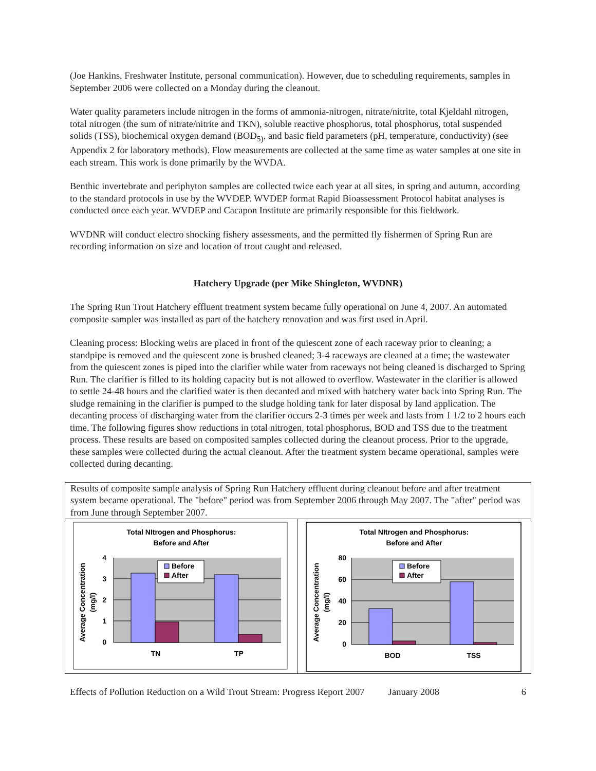(Joe Hankins, Freshwater Institute, personal communication). However, due to scheduling requirements, samples in September 2006 were collected on a Monday during the cleanout.
Water quality parameters include nitrogen in the forms of ammonia-nitrogen, nitrate/nitrite, total Kjeldahl nitrogen, total nitrogen (the sum of nitrate/nitrite and TKN), soluble reactive phosphorus, total phosphorus, total suspended solids (TSS), biochemical oxygen demand (BOD<sub>5)</sub>, and basic field parameters (pH, temperature, conductivity) (see Appendix 2 for laboratory methods). Flow measurements are collected at the same time as water samples at one site in each stream. This work is done primarily by the WVDA.
Benthic invertebrate and periphyton samples are collected twice each year at all sites, in spring and autumn, according to the standard protocols in use by the WVDEP. WVDEP format Rapid Bioassessment Protocol habitat analyses is conducted once each year. WVDEP and Cacapon Institute are primarily responsible for this fieldwork.
WVDNR will conduct electro shocking fishery assessments, and the permitted fly fishermen of Spring Run are recording information on size and location of trout caught and released.
Hatchery Upgrade (per Mike Shingleton, WVDNR)
The Spring Run Trout Hatchery effluent treatment system became fully operational on June 4, 2007. An automated composite sampler was installed as part of the hatchery renovation and was first used in April.
Cleaning process: Blocking weirs are placed in front of the quiescent zone of each raceway prior to cleaning; a standpipe is removed and the quiescent zone is brushed cleaned; 3-4 raceways are cleaned at a time; the wastewater from the quiescent zones is piped into the clarifier while water from raceways not being cleaned is discharged to Spring Run. The clarifier is filled to its holding capacity but is not allowed to overflow. Wastewater in the clarifier is allowed to settle 24-48 hours and the clarified water is then decanted and mixed with hatchery water back into Spring Run. The sludge remaining in the clarifier is pumped to the sludge holding tank for later disposal by land application. The decanting process of discharging water from the clarifier occurs 2-3 times per week and lasts from 1 1/2 to 2 hours each time. The following figures show reductions in total nitrogen, total phosphorus, BOD and TSS due to the treatment process. These results are based on composited samples collected during the cleanout process. Prior to the upgrade, these samples were collected during the actual cleanout. After the treatment system became operational, samples were collected during decanting.
Results of composite sample analysis of Spring Run Hatchery effluent during cleanout before and after treatment system became operational. The "before" period was from September 2006 through May 2007. The "after" period was from June through September 2007.
Total NItrogen and Phosphorus:
Before and After
4
3
2
1
0
TN
TP
Average Concentration
(mg/l)
Before
After
Total NItrogen and Phosphorus:
Before and After
80
60
40
20
0
BOD
TSS
Average Concentration
(mg/l)
Before
After
Effects of Pollution Reduction on a Wild Trout Stream: Progress Report 2007 January 2008 6